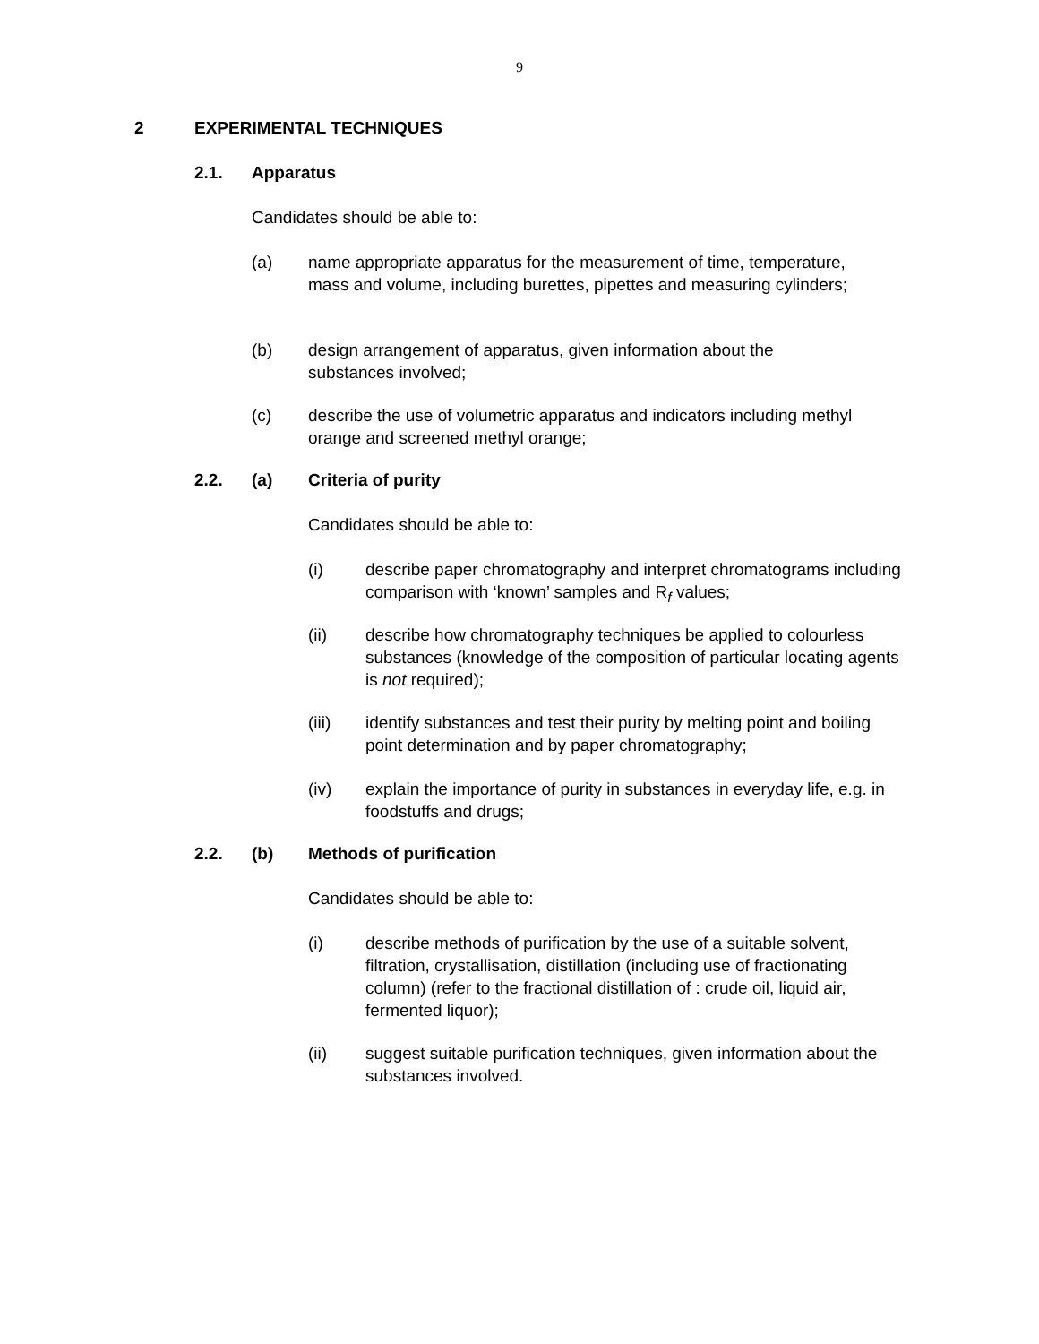9
2 EXPERIMENTAL TECHNIQUES
2.1. Apparatus
Candidates should be able to:
(a) name appropriate apparatus for the measurement of time, temperature, mass and volume, including burettes, pipettes and measuring cylinders;
(b) design arrangement of apparatus, given information about the substances involved;
(c) describe the use of volumetric apparatus and indicators including methyl orange and screened methyl orange;
2.2. (a) Criteria of purity
Candidates should be able to:
(i) describe paper chromatography and interpret chromatograms including comparison with ‘known’ samples and R<sub>f</sub> values;
(ii) describe how chromatography techniques be applied to colourless substances (knowledge of the composition of particular locating agents is not required);
(iii) identify substances and test their purity by melting point and boiling point determination and by paper chromatography;
(iv) explain the importance of purity in substances in everyday life, e.g. in foodstuffs and drugs;
2.2. (b) Methods of purification
Candidates should be able to:
(i) describe methods of purification by the use of a suitable solvent, filtration, crystallisation, distillation (including use of fractionating column) (refer to the fractional distillation of : crude oil, liquid air, fermented liquor);
(ii) suggest suitable purification techniques, given information about the substances involved.